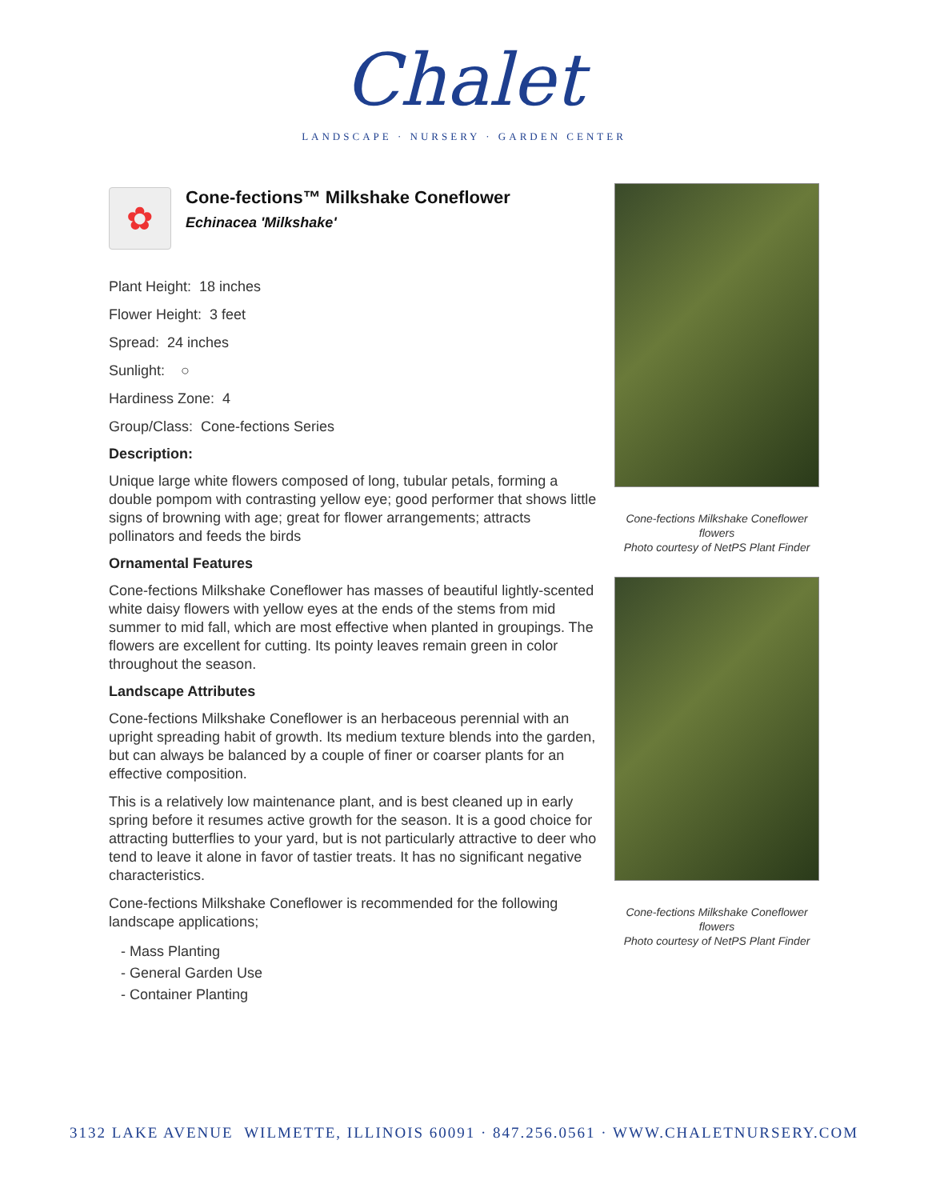Chalet
LANDSCAPE · NURSERY · GARDEN CENTER
✿
Cone-fections™ Milkshake Coneflower
Echinacea 'Milkshake'
Plant Height: 18 inches
Flower Height: 3 feet
Spread: 24 inches
Sunlight: ○
Hardiness Zone: 4
Group/Class: Cone-fections Series
Description:
Unique large white flowers composed of long, tubular petals, forming a double pompom with contrasting yellow eye; good performer that shows little signs of browning with age; great for flower arrangements; attracts pollinators and feeds the birds
Ornamental Features
Cone-fections Milkshake Coneflower has masses of beautiful lightly-scented white daisy flowers with yellow eyes at the ends of the stems from mid summer to mid fall, which are most effective when planted in groupings. The flowers are excellent for cutting. Its pointy leaves remain green in color throughout the season.
Landscape Attributes
Cone-fections Milkshake Coneflower is an herbaceous perennial with an upright spreading habit of growth. Its medium texture blends into the garden, but can always be balanced by a couple of finer or coarser plants for an effective composition.
This is a relatively low maintenance plant, and is best cleaned up in early spring before it resumes active growth for the season. It is a good choice for attracting butterflies to your yard, but is not particularly attractive to deer who tend to leave it alone in favor of tastier treats. It has no significant negative characteristics.
Cone-fections Milkshake Coneflower is recommended for the following landscape applications;
- Mass Planting
- General Garden Use
- Container Planting
Cone-fections Milkshake Coneflower flowers
Photo courtesy of NetPS Plant Finder
Cone-fections Milkshake Coneflower flowers
Photo courtesy of NetPS Plant Finder
3132 LAKE AVENUE WILMETTE, ILLINOIS 60091 · 847.256.0561 · WWW.CHALETNURSERY.COM